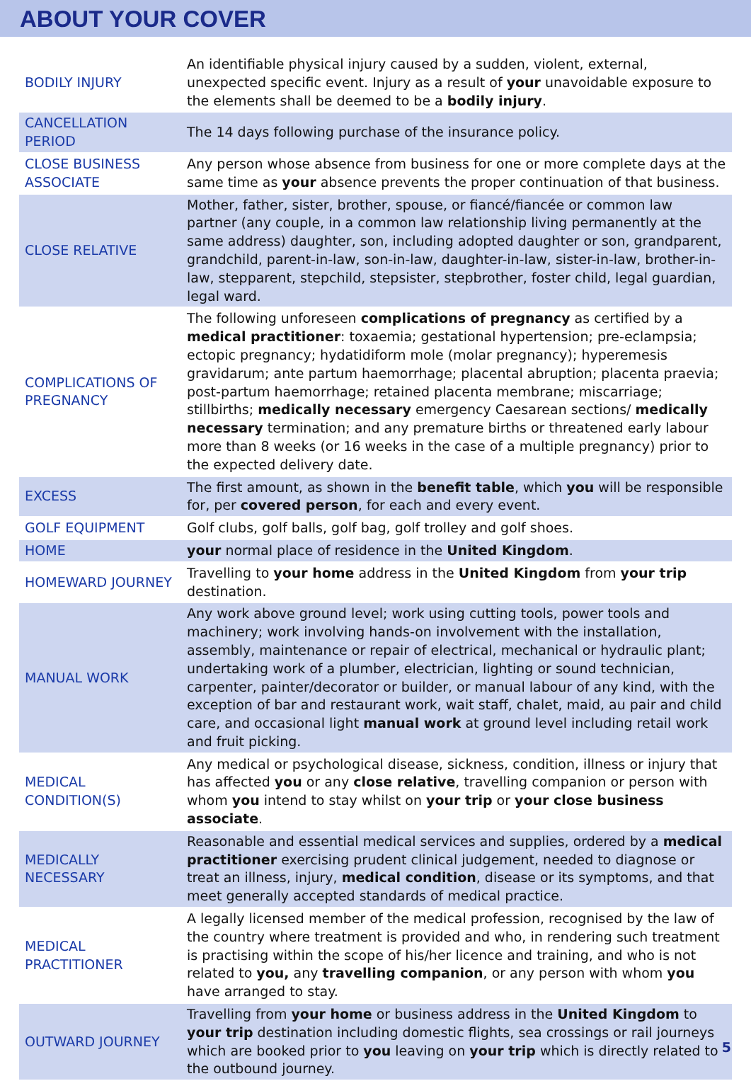ABOUT YOUR COVER
| BODILY INJURY | An identifiable physical injury caused by a sudden, violent, external, unexpected specific event. Injury as a result of your unavoidable exposure to the elements shall be deemed to be a bodily injury . |
| CANCELLATION PERIOD | The 14 days following purchase of the insurance policy. |
| CLOSE BUSINESS ASSOCIATE | Any person whose absence from business for one or more complete days at the same time as your absence prevents the proper continuation of that business. |
| CLOSE RELATIVE | Mother, father, sister, brother, spouse, or fiancé/fiancée or common law partner (any couple, in a common law relationship living permanently at the same address) daughter, son, including adopted daughter or son, grandparent, grandchild, parent-in-law, son-in-law, daughter-in-law, sister-in-law, brother-in-law, stepparent, stepchild, stepsister, stepbrother, foster child, legal guardian, legal ward. |
| COMPLICATIONS OF PREGNANCY | The following unforeseen complications of pregnancy as certified by a medical practitioner : toxaemia; gestational hypertension; pre-eclampsia; ectopic pregnancy; hydatidiform mole (molar pregnancy); hyperemesis gravidarum; ante partum haemorrhage; placental abruption; placenta praevia; post-partum haemorrhage; retained placenta membrane; miscarriage; stillbirths; medically necessary emergency Caesarean sections/ medically necessary termination; and any premature births or threatened early labour more than 8 weeks (or 16 weeks in the case of a multiple pregnancy) prior to the expected delivery date. |
| EXCESS | The first amount, as shown in the benefit table , which you will be responsible for, per covered person , for each and every event. |
| GOLF EQUIPMENT | Golf clubs, golf balls, golf bag, golf trolley and golf shoes. |
| HOME | your normal place of residence in the United Kingdom . |
| HOMEWARD JOURNEY | Travelling to your home address in the United Kingdom from your trip destination. |
| MANUAL WORK | Any work above ground level; work using cutting tools, power tools and machinery; work involving hands-on involvement with the installation, assembly, maintenance or repair of electrical, mechanical or hydraulic plant; undertaking work of a plumber, electrician, lighting or sound technician, carpenter, painter/decorator or builder, or manual labour of any kind, with the exception of bar and restaurant work, wait staff, chalet, maid, au pair and child care, and occasional light manual work at ground level including retail work and fruit picking. |
| MEDICAL CONDITION(S) | Any medical or psychological disease, sickness, condition, illness or injury that has affected you or any close relative , travelling companion or person with whom you intend to stay whilst on your trip or your close business associate . |
| MEDICALLY NECESSARY | Reasonable and essential medical services and supplies, ordered by a medical practitioner exercising prudent clinical judgement, needed to diagnose or treat an illness, injury, medical condition , disease or its symptoms, and that meet generally accepted standards of medical practice. |
| MEDICAL PRACTITIONER | A legally licensed member of the medical profession, recognised by the law of the country where treatment is provided and who, in rendering such treatment is practising within the scope of his/her licence and training, and who is not related to you, any travelling companion , or any person with whom you have arranged to stay. |
| OUTWARD JOURNEY | Travelling from your home or business address in the United Kingdom to your trip destination including domestic flights, sea crossings or rail journeys which are booked prior to you leaving on your trip which is directly related to the outbound journey. |
5